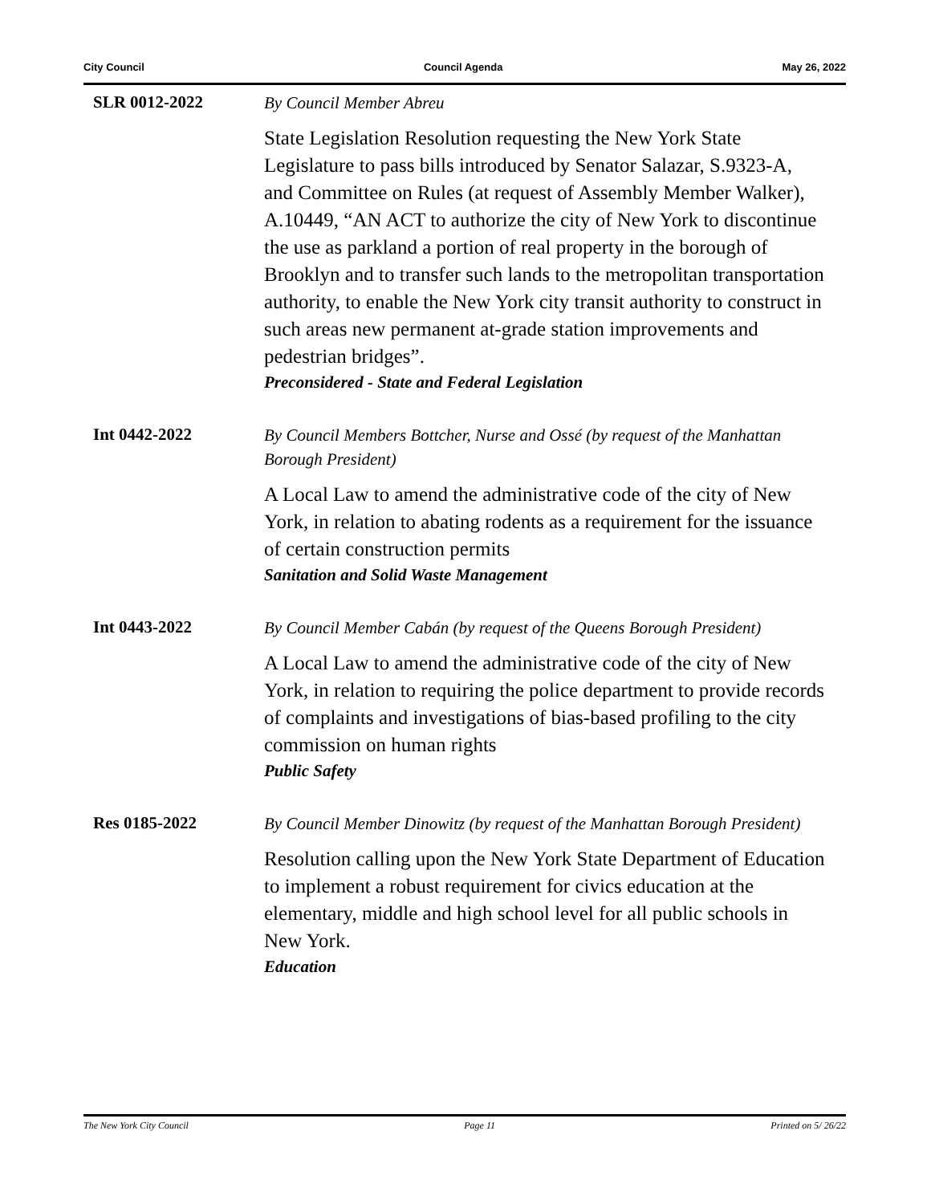City Council Council Agenda May 26, 2022
SLR 0012-2022
By Council Member Abreu
State Legislation Resolution requesting the New York State Legislature to pass bills introduced by Senator Salazar, S.9323-A, and Committee on Rules (at request of Assembly Member Walker), A.10449, “AN ACT to authorize the city of New York to discontinue the use as parkland a portion of real property in the borough of Brooklyn and to transfer such lands to the metropolitan transportation authority, to enable the New York city transit authority to construct in such areas new permanent at-grade station improvements and pedestrian bridges”.
Preconsidered - State and Federal Legislation
Int 0442-2022
By Council Members Bottcher, Nurse and Ossé (by request of the Manhattan Borough President)
A Local Law to amend the administrative code of the city of New York, in relation to abating rodents as a requirement for the issuance of certain construction permits
Sanitation and Solid Waste Management
Int 0443-2022
By Council Member Cabán (by request of the Queens Borough President)
A Local Law to amend the administrative code of the city of New York, in relation to requiring the police department to provide records of complaints and investigations of bias-based profiling to the city commission on human rights
Public Safety
Res 0185-2022
By Council Member Dinowitz (by request of the Manhattan Borough President)
Resolution calling upon the New York State Department of Education to implement a robust requirement for civics education at the elementary, middle and high school level for all public schools in New York.
Education
The New York City Council Page 11 Printed on 5/ 26/22